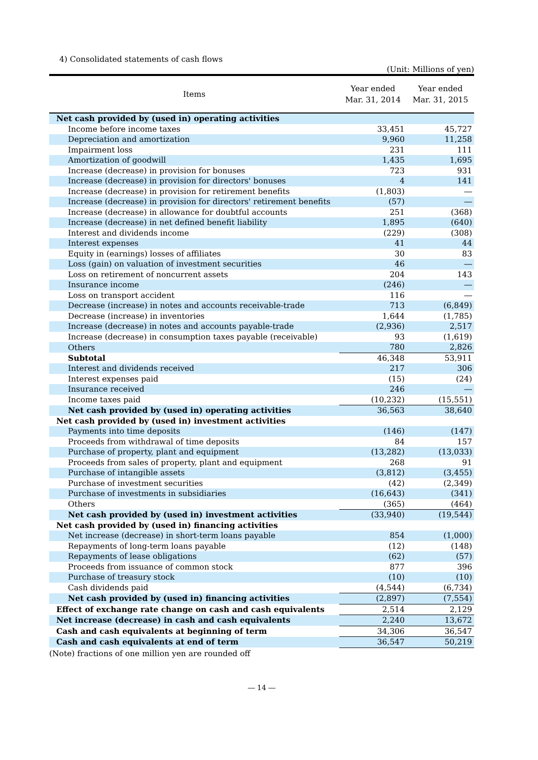4) Consolidated statements of cash flows
(Unit: Millions of yen)
| Items | Year ended Mar. 31, 2014 | Year ended Mar. 31, 2015 |
| --- | --- | --- |
| Net cash provided by (used in) operating activities | | |
| Income before income taxes | 33,451 | 45,727 |
| Depreciation and amortization | 9,960 | 11,258 |
| Impairment loss | 231 | 111 |
| Amortization of goodwill | 1,435 | 1,695 |
| Increase (decrease) in provision for bonuses | 723 | 931 |
| Increase (decrease) in provision for directors' bonuses | 4 | 141 |
| Increase (decrease) in provision for retirement benefits | (1,803) | ― |
| Increase (decrease) in provision for directors' retirement benefits | (57) | ― |
| Increase (decrease) in allowance for doubtful accounts | 251 | (368) |
| Increase (decrease) in net defined benefit liability | 1,895 | (640) |
| Interest and dividends income | (229) | (308) |
| Interest expenses | 41 | 44 |
| Equity in (earnings) losses of affiliates | 30 | 83 |
| Loss (gain) on valuation of investment securities | 46 | ― |
| Loss on retirement of noncurrent assets | 204 | 143 |
| Insurance income | (246) | ― |
| Loss on transport accident | 116 | ― |
| Decrease (increase) in notes and accounts receivable-trade | 713 | (6,849) |
| Decrease (increase) in inventories | 1,644 | (1,785) |
| Increase (decrease) in notes and accounts payable-trade | (2,936) | 2,517 |
| Increase (decrease) in consumption taxes payable (receivable) | 93 | (1,619) |
| Others | 780 | 2,826 |
| Subtotal | 46,348 | 53,911 |
| Interest and dividends received | 217 | 306 |
| Interest expenses paid | (15) | (24) |
| Insurance received | 246 | ― |
| Income taxes paid | (10,232) | (15,551) |
| Net cash provided by (used in) operating activities | 36,563 | 38,640 |
| Net cash provided by (used in) investment activities | | |
| Payments into time deposits | (146) | (147) |
| Proceeds from withdrawal of time deposits | 84 | 157 |
| Purchase of property, plant and equipment | (13,282) | (13,033) |
| Proceeds from sales of property, plant and equipment | 268 | 91 |
| Purchase of intangible assets | (3,812) | (3,455) |
| Purchase of investment securities | (42) | (2,349) |
| Purchase of investments in subsidiaries | (16,643) | (341) |
| Others | (365) | (464) |
| Net cash provided by (used in) investment activities | (33,940) | (19,544) |
| Net cash provided by (used in) financing activities | | |
| Net increase (decrease) in short-term loans payable | 854 | (1,000) |
| Repayments of long-term loans payable | (12) | (148) |
| Repayments of lease obligations | (62) | (57) |
| Proceeds from issuance of common stock | 877 | 396 |
| Purchase of treasury stock | (10) | (10) |
| Cash dividends paid | (4,544) | (6,734) |
| Net cash provided by (used in) financing activities | (2,897) | (7,554) |
| Effect of exchange rate change on cash and cash equivalents | 2,514 | 2,129 |
| Net increase (decrease) in cash and cash equivalents | 2,240 | 13,672 |
| Cash and cash equivalents at beginning of term | 34,306 | 36,547 |
| Cash and cash equivalents at end of term | 36,547 | 50,219 |
(Note) fractions of one million yen are rounded off
― 14 ―